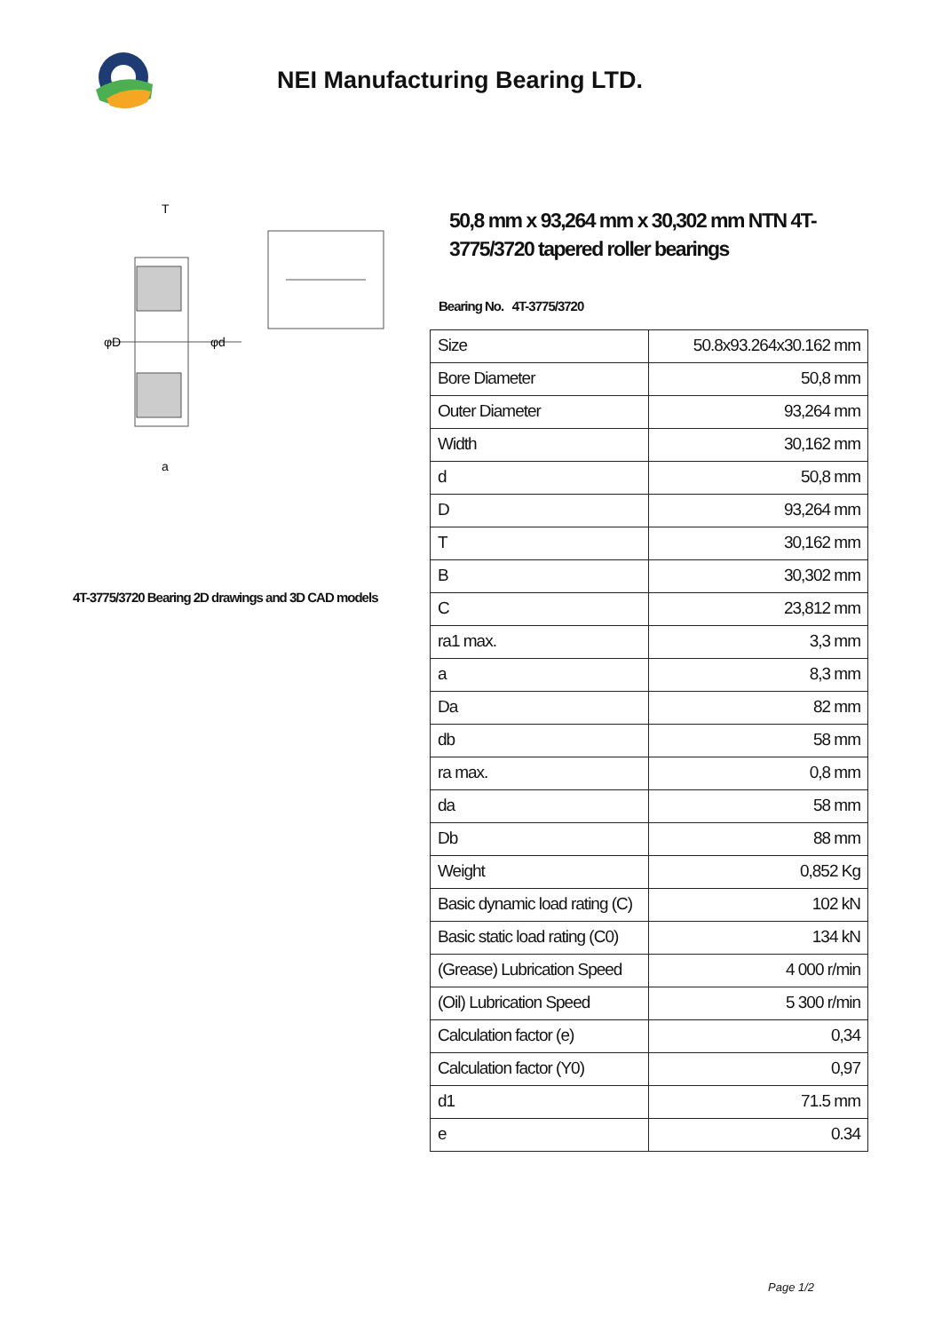NEI Manufacturing Bearing LTD.
φD
φd
T
a
4T-3775/3720 Bearing 2D drawings and 3D CAD models
50,8 mm x 93,264 mm x 30,302 mm NTN 4T-3775/3720 tapered roller bearings
Bearing No. 4T-3775/3720
| Size | 50.8x93.264x30.162 mm |
| Bore Diameter | 50,8 mm |
| Outer Diameter | 93,264 mm |
| Width | 30,162 mm |
| d | 50,8 mm |
| D | 93,264 mm |
| T | 30,162 mm |
| B | 30,302 mm |
| C | 23,812 mm |
| ra1 max. | 3,3 mm |
| a | 8,3 mm |
| Da | 82 mm |
| db | 58 mm |
| ra max. | 0,8 mm |
| da | 58 mm |
| Db | 88 mm |
| Weight | 0,852 Kg |
| Basic dynamic load rating (C) | 102 kN |
| Basic static load rating (C0) | 134 kN |
| (Grease) Lubrication Speed | 4 000 r/min |
| (Oil) Lubrication Speed | 5 300 r/min |
| Calculation factor (e) | 0,34 |
| Calculation factor (Y0) | 0,97 |
| d1 | 71.5 mm |
| e | 0.34 |
Page 1/2